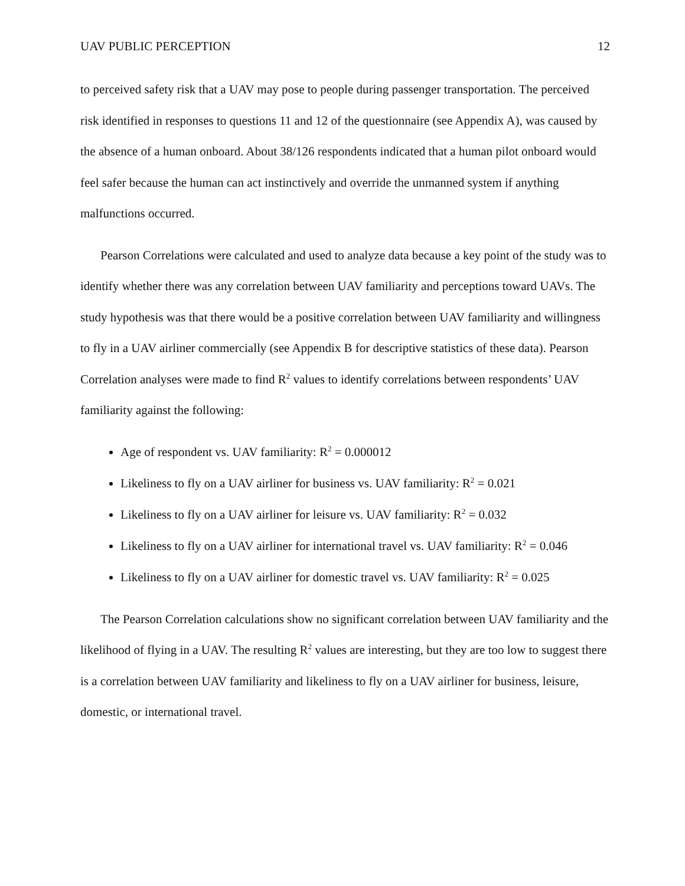UAV PUBLIC PERCEPTION 12
to perceived safety risk that a UAV may pose to people during passenger transportation. The perceived risk identified in responses to questions 11 and 12 of the questionnaire (see Appendix A), was caused by the absence of a human onboard. About 38/126 respondents indicated that a human pilot onboard would feel safer because the human can act instinctively and override the unmanned system if anything malfunctions occurred.
Pearson Correlations were calculated and used to analyze data because a key point of the study was to identify whether there was any correlation between UAV familiarity and perceptions toward UAVs. The study hypothesis was that there would be a positive correlation between UAV familiarity and willingness to fly in a UAV airliner commercially (see Appendix B for descriptive statistics of these data). Pearson Correlation analyses were made to find R<sup>2</sup> values to identify correlations between respondents’ UAV familiarity against the following:
Age of respondent vs. UAV familiarity: R<sup>2</sup> = 0.000012
Likeliness to fly on a UAV airliner for business vs. UAV familiarity: R<sup>2</sup> = 0.021
Likeliness to fly on a UAV airliner for leisure vs. UAV familiarity: R<sup>2</sup> = 0.032
Likeliness to fly on a UAV airliner for international travel vs. UAV familiarity: R<sup>2</sup> = 0.046
Likeliness to fly on a UAV airliner for domestic travel vs. UAV familiarity: R<sup>2</sup> = 0.025
The Pearson Correlation calculations show no significant correlation between UAV familiarity and the likelihood of flying in a UAV. The resulting R<sup>2</sup> values are interesting, but they are too low to suggest there is a correlation between UAV familiarity and likeliness to fly on a UAV airliner for business, leisure, domestic, or international travel.